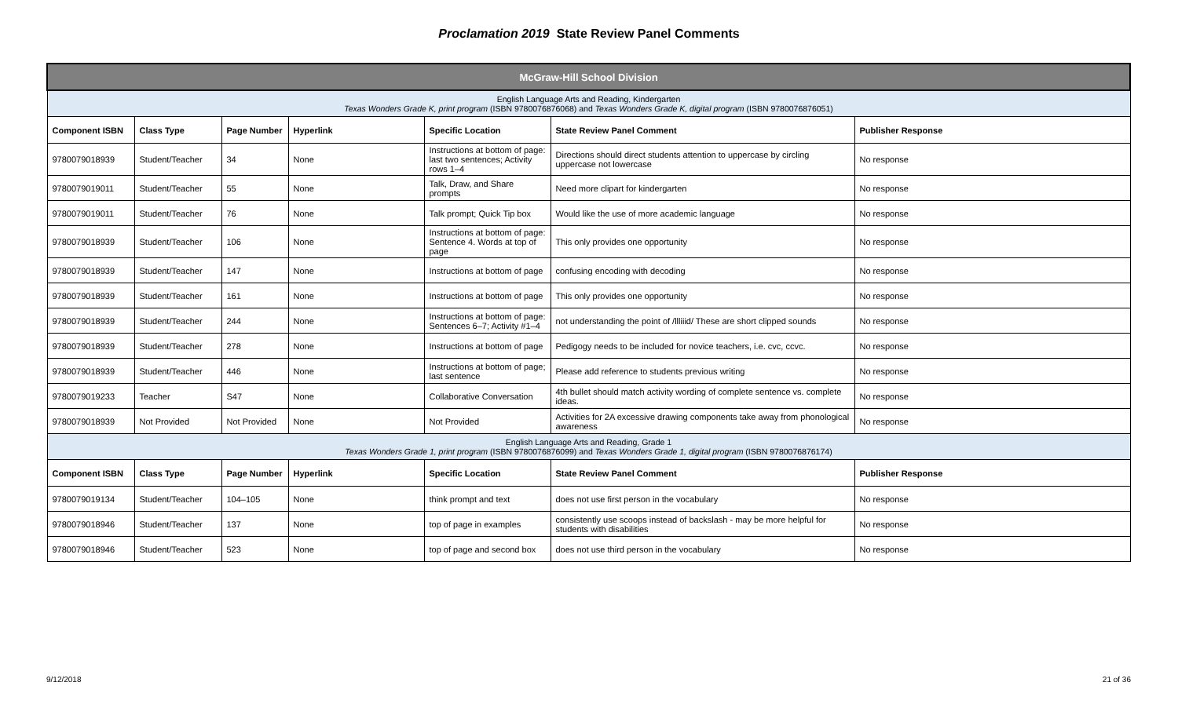Proclamation 2019 State Review Panel Comments
| McGraw-Hill School Division | | | | | | |
| English Language Arts and Reading, Kindergarten Texas Wonders Grade K, print program (ISBN 9780076876068) and Texas Wonders Grade K, digital program (ISBN 9780076876051) | | | | | | |
| Component ISBN | Class Type | Page Number | Hyperlink | Specific Location | State Review Panel Comment | Publisher Response |
| 9780079018939 | Student/Teacher | 34 | None | Instructions at bottom of page: last two sentences; Activity rows 1–4 | Directions should direct students attention to uppercase by circling uppercase not lowercase | No response |
| 9780079019011 | Student/Teacher | 55 | None | Talk, Draw, and Share prompts | Need more clipart for kindergarten | No response |
| 9780079019011 | Student/Teacher | 76 | None | Talk prompt; Quick Tip box | Would like the use of more academic language | No response |
| 9780079018939 | Student/Teacher | 106 | None | Instructions at bottom of page: Sentence 4. Words at top of page | This only provides one opportunity | No response |
| 9780079018939 | Student/Teacher | 147 | None | Instructions at bottom of page | confusing encoding with decoding | No response |
| 9780079018939 | Student/Teacher | 161 | None | Instructions at bottom of page | This only provides one opportunity | No response |
| 9780079018939 | Student/Teacher | 244 | None | Instructions at bottom of page: Sentences 6–7; Activity #1–4 | not understanding the point of /llliiid/ These are short clipped sounds | No response |
| 9780079018939 | Student/Teacher | 278 | None | Instructions at bottom of page | Pedigogy needs to be included for novice teachers, i.e. cvc, ccvc. | No response |
| 9780079018939 | Student/Teacher | 446 | None | Instructions at bottom of page; last sentence | Please add reference to students previous writing | No response |
| 9780079019233 | Teacher | S47 | None | Collaborative Conversation | 4th bullet should match activity wording of complete sentence vs. complete ideas. | No response |
| 9780079018939 | Not Provided | Not Provided | None | Not Provided | Activities for 2A excessive drawing components take away from phonological awareness | No response |
| English Language Arts and Reading, Grade 1 Texas Wonders Grade 1, print program (ISBN 9780076876099) and Texas Wonders Grade 1, digital program (ISBN 9780076876174) | | | | | | |
| Component ISBN | Class Type | Page Number | Hyperlink | Specific Location | State Review Panel Comment | Publisher Response |
| 9780079019134 | Student/Teacher | 104–105 | None | think prompt and text | does not use first person in the vocabulary | No response |
| 9780079018946 | Student/Teacher | 137 | None | top of page in examples | consistently use scoops instead of backslash - may be more helpful for students with disabilities | No response |
| 9780079018946 | Student/Teacher | 523 | None | top of page and second box | does not use third person in the vocabulary | No response |
9/12/2018 21 of 36